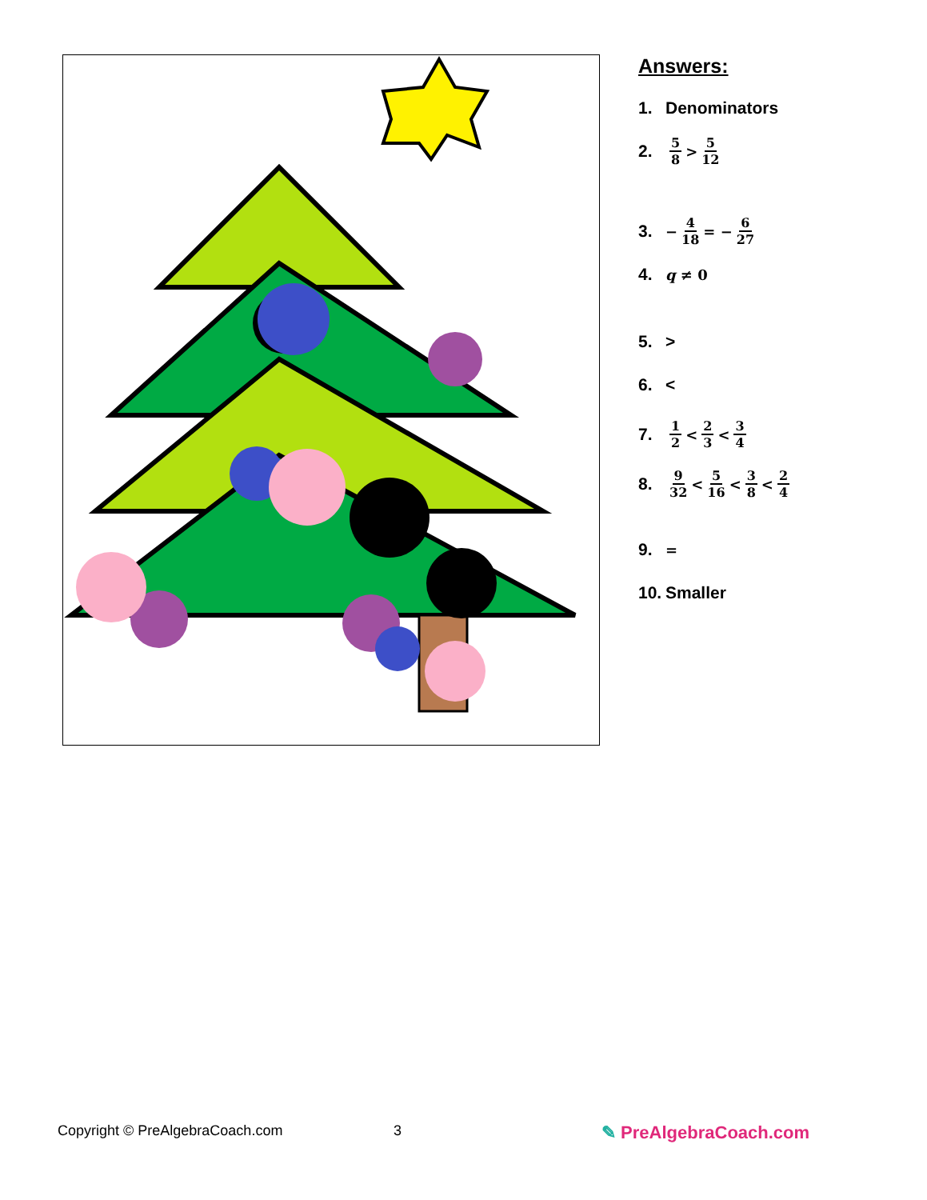Answers:
1. Denominators
2. 5 8 > 5 12
3. − 4 18 = − 6 27
4. q ≠ 0
5. >
6. <
7. 1 2 < 2 3 < 3 4
8. 9 32 < 5 16 < 3 8 < 2 4
9. =
10. Smaller
Copyright © PreAlgebraCoach.com 3 ✎ PreAlgebraCoach.com